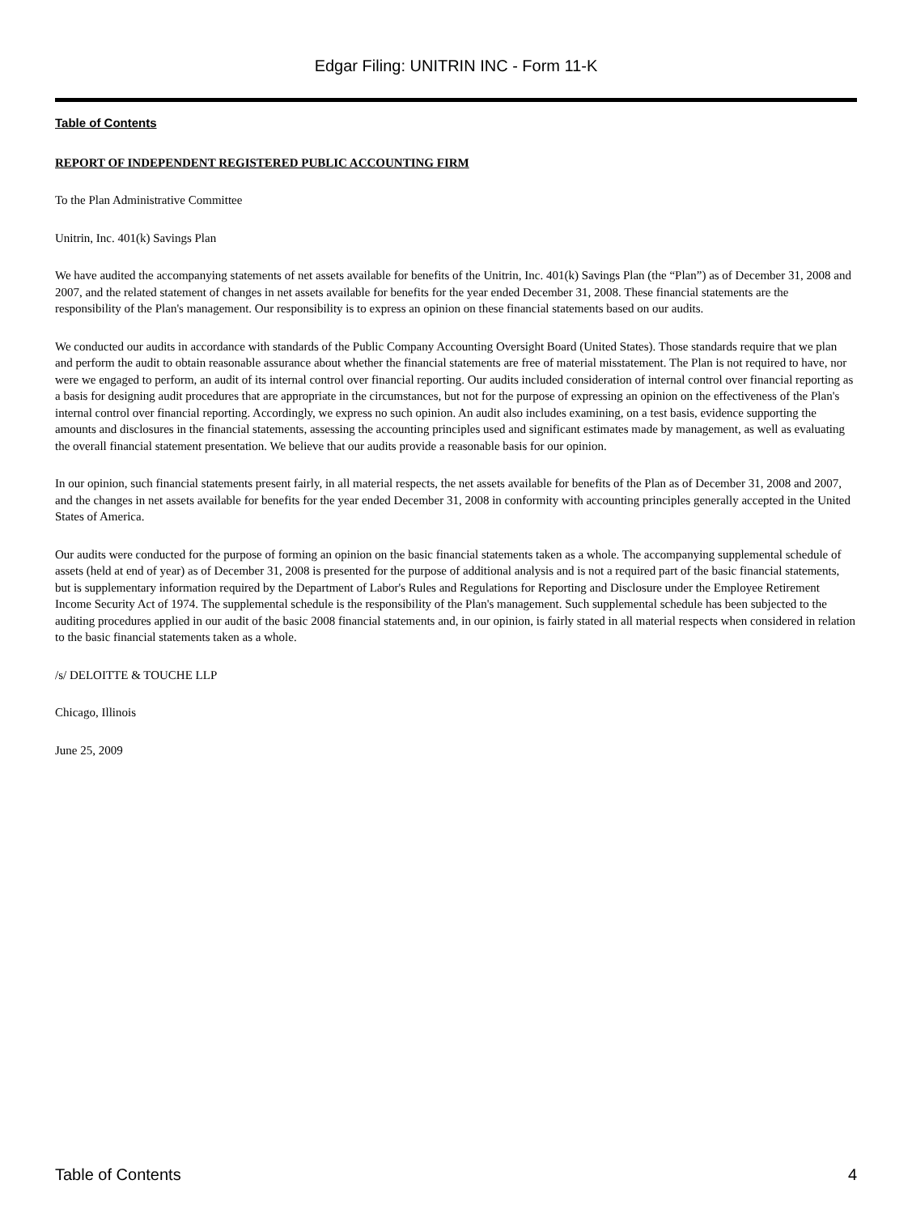Edgar Filing: UNITRIN INC - Form 11-K
Table of Contents
REPORT OF INDEPENDENT REGISTERED PUBLIC ACCOUNTING FIRM
To the Plan Administrative Committee
Unitrin, Inc. 401(k) Savings Plan
We have audited the accompanying statements of net assets available for benefits of the Unitrin, Inc. 401(k) Savings Plan (the “Plan”) as of December 31, 2008 and 2007, and the related statement of changes in net assets available for benefits for the year ended December 31, 2008. These financial statements are the responsibility of the Plan's management. Our responsibility is to express an opinion on these financial statements based on our audits.
We conducted our audits in accordance with standards of the Public Company Accounting Oversight Board (United States). Those standards require that we plan and perform the audit to obtain reasonable assurance about whether the financial statements are free of material misstatement. The Plan is not required to have, nor were we engaged to perform, an audit of its internal control over financial reporting. Our audits included consideration of internal control over financial reporting as a basis for designing audit procedures that are appropriate in the circumstances, but not for the purpose of expressing an opinion on the effectiveness of the Plan's internal control over financial reporting. Accordingly, we express no such opinion. An audit also includes examining, on a test basis, evidence supporting the amounts and disclosures in the financial statements, assessing the accounting principles used and significant estimates made by management, as well as evaluating the overall financial statement presentation. We believe that our audits provide a reasonable basis for our opinion.
In our opinion, such financial statements present fairly, in all material respects, the net assets available for benefits of the Plan as of December 31, 2008 and 2007, and the changes in net assets available for benefits for the year ended December 31, 2008 in conformity with accounting principles generally accepted in the United States of America.
Our audits were conducted for the purpose of forming an opinion on the basic financial statements taken as a whole. The accompanying supplemental schedule of assets (held at end of year) as of December 31, 2008 is presented for the purpose of additional analysis and is not a required part of the basic financial statements, but is supplementary information required by the Department of Labor's Rules and Regulations for Reporting and Disclosure under the Employee Retirement Income Security Act of 1974. The supplemental schedule is the responsibility of the Plan's management. Such supplemental schedule has been subjected to the auditing procedures applied in our audit of the basic 2008 financial statements and, in our opinion, is fairly stated in all material respects when considered in relation to the basic financial statements taken as a whole.
/s/ DELOITTE & TOUCHE LLP
Chicago, Illinois
June 25, 2009
Table of Contents 4